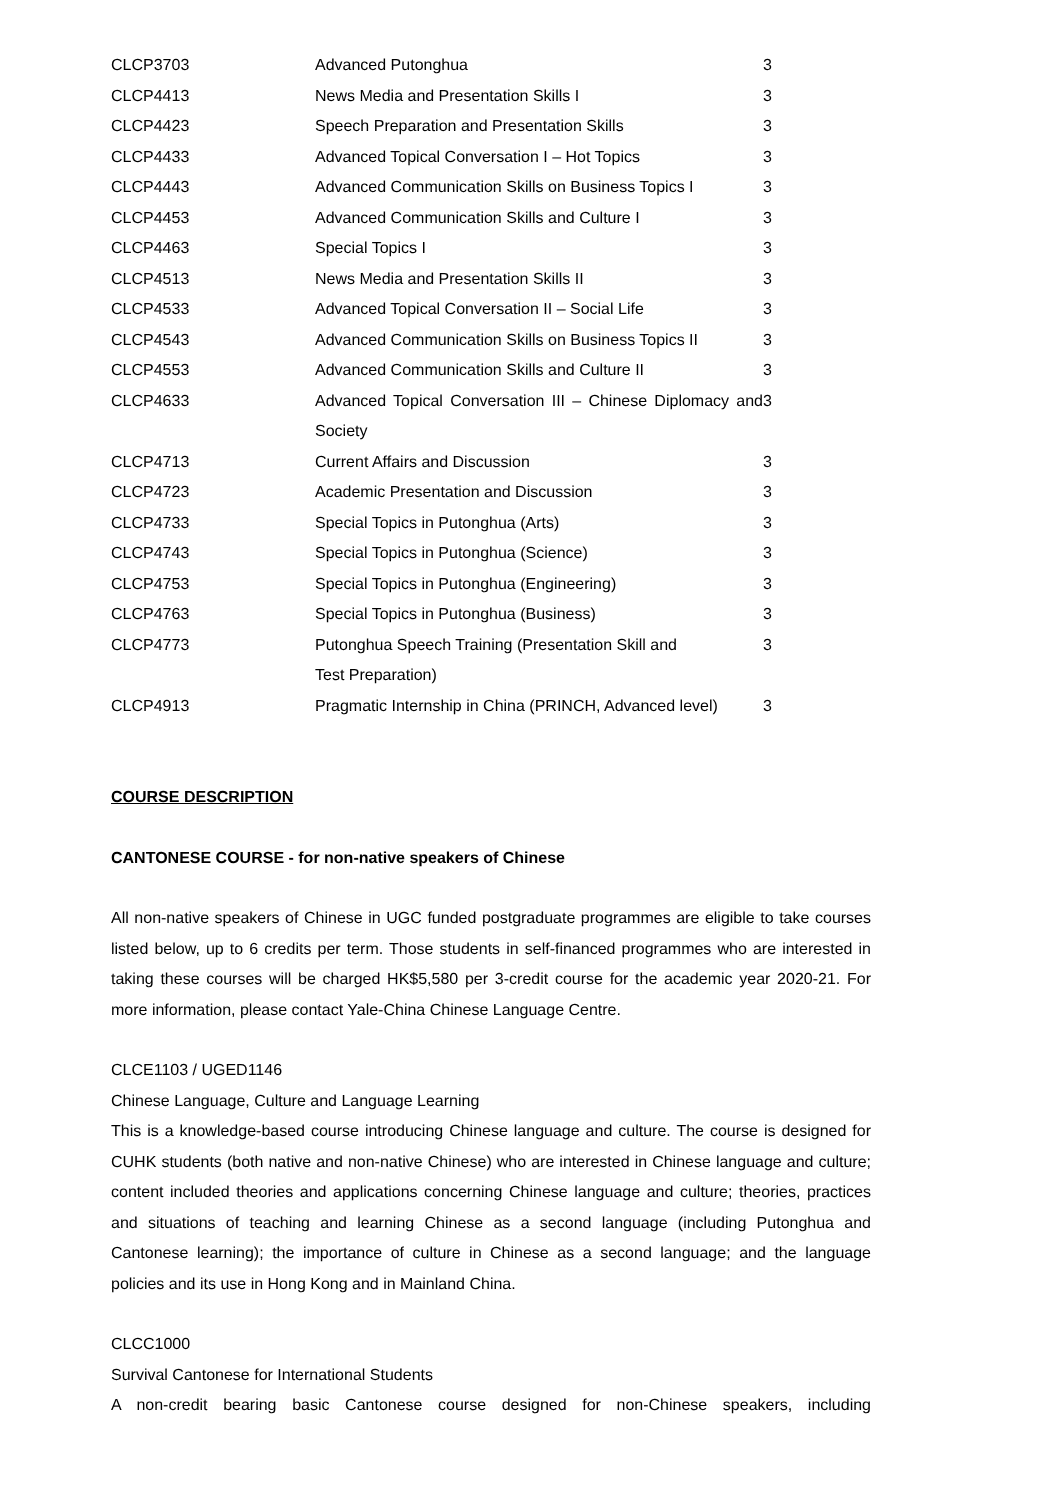| CLCP3703 | Advanced Putonghua | 3 |
| CLCP4413 | News Media and Presentation Skills I | 3 |
| CLCP4423 | Speech Preparation and Presentation Skills | 3 |
| CLCP4433 | Advanced Topical Conversation I – Hot Topics | 3 |
| CLCP4443 | Advanced Communication Skills on Business Topics I | 3 |
| CLCP4453 | Advanced Communication Skills and Culture I | 3 |
| CLCP4463 | Special Topics I | 3 |
| CLCP4513 | News Media and Presentation Skills II | 3 |
| CLCP4533 | Advanced Topical Conversation II – Social Life | 3 |
| CLCP4543 | Advanced Communication Skills on Business Topics II | 3 |
| CLCP4553 | Advanced Communication Skills and Culture II | 3 |
| CLCP4633 | Advanced Topical Conversation III – Chinese Diplomacy and Society | 3 |
| CLCP4713 | Current Affairs and Discussion | 3 |
| CLCP4723 | Academic Presentation and Discussion | 3 |
| CLCP4733 | Special Topics in Putonghua (Arts) | 3 |
| CLCP4743 | Special Topics in Putonghua (Science) | 3 |
| CLCP4753 | Special Topics in Putonghua (Engineering) | 3 |
| CLCP4763 | Special Topics in Putonghua (Business) | 3 |
| CLCP4773 | Putonghua Speech Training (Presentation Skill and Test Preparation) | 3 |
| CLCP4913 | Pragmatic Internship in China (PRINCH, Advanced level) | 3 |
COURSE DESCRIPTION
CANTONESE COURSE - for non-native speakers of Chinese
All non-native speakers of Chinese in UGC funded postgraduate programmes are eligible to take courses listed below, up to 6 credits per term. Those students in self-financed programmes who are interested in taking these courses will be charged HK$5,580 per 3-credit course for the academic year 2020-21. For more information, please contact Yale-China Chinese Language Centre.
CLCE1103 / UGED1146
Chinese Language, Culture and Language Learning
This is a knowledge-based course introducing Chinese language and culture. The course is designed for CUHK students (both native and non-native Chinese) who are interested in Chinese language and culture; content included theories and applications concerning Chinese language and culture; theories, practices and situations of teaching and learning Chinese as a second language (including Putonghua and Cantonese learning); the importance of culture in Chinese as a second language; and the language policies and its use in Hong Kong and in Mainland China.
CLCC1000
Survival Cantonese for International Students
A non-credit bearing basic Cantonese course designed for non-Chinese speakers, including